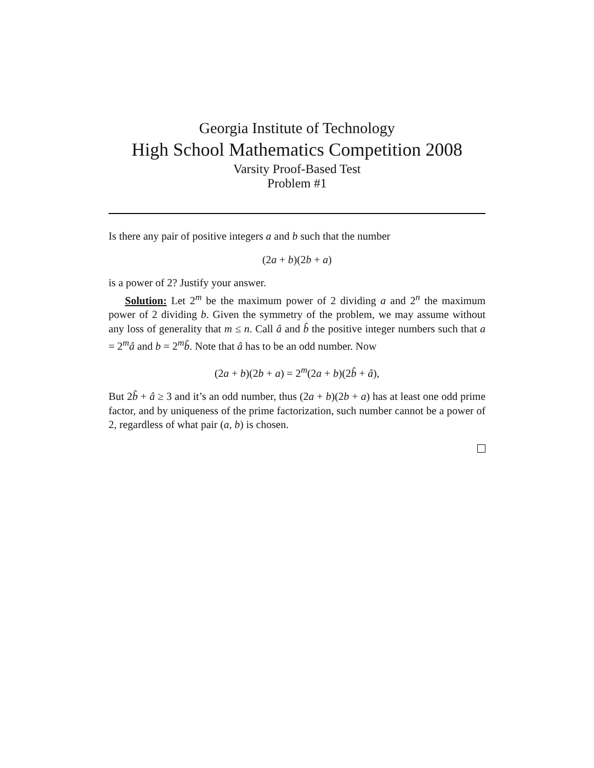Georgia Institute of Technology
High School Mathematics Competition 2008
Varsity Proof-Based Test
Problem #1
Is there any pair of positive integers a and b such that the number
(2a + b)(2b + a)
is a power of 2? Justify your answer.
Solution: Let 2<sup>m</sup> be the maximum power of 2 dividing a and 2<sup>n</sup> the maximum power of 2 dividing b. Given the symmetry of the problem, we may assume without any loss of generality that m ≤ n. Call â and b̂ the positive integer numbers such that a = 2<sup>m</sup>â and b = 2<sup>m</sup>b̂. Note that â has to be an odd number. Now
(2a + b)(2b + a) = 2<sup>m</sup>(2a + b)(2b̂ + â),
But 2b̂ + â ≥ 3 and it’s an odd number, thus (2a + b)(2b + a) has at least one odd prime factor, and by uniqueness of the prime factorization, such number cannot be a power of 2, regardless of what pair (a, b) is chosen.